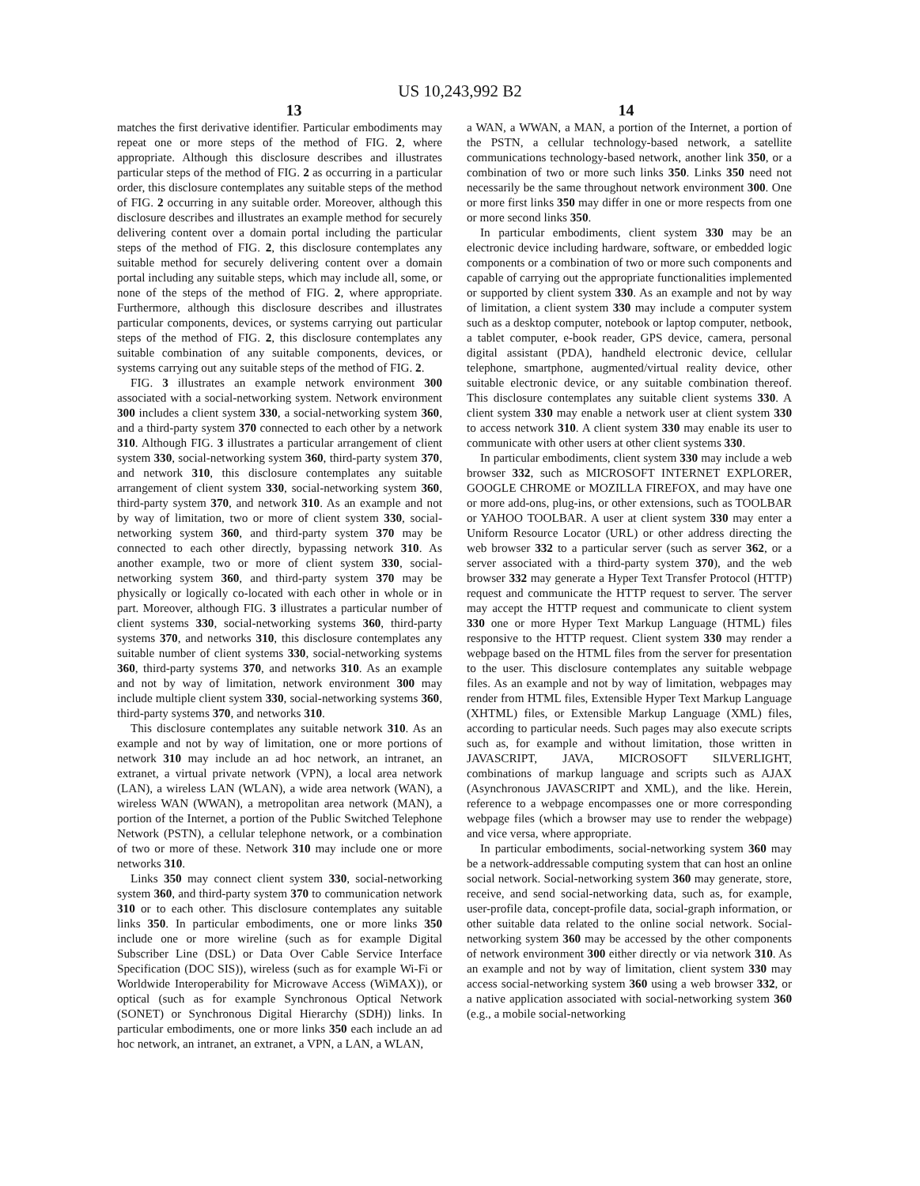US 10,243,992 B2
13 14
matches the first derivative identifier. Particular embodiments may repeat one or more steps of the method of FIG. 2, where appropriate. Although this disclosure describes and illustrates particular steps of the method of FIG. 2 as occurring in a particular order, this disclosure contemplates any suitable steps of the method of FIG. 2 occurring in any suitable order. Moreover, although this disclosure describes and illustrates an example method for securely delivering content over a domain portal including the particular steps of the method of FIG. 2, this disclosure contemplates any suitable method for securely delivering content over a domain portal including any suitable steps, which may include all, some, or none of the steps of the method of FIG. 2, where appropriate. Furthermore, although this disclosure describes and illustrates particular components, devices, or systems carrying out particular steps of the method of FIG. 2, this disclosure contemplates any suitable combination of any suitable components, devices, or systems carrying out any suitable steps of the method of FIG. 2.
FIG. 3 illustrates an example network environment 300 associated with a social-networking system. Network environment 300 includes a client system 330, a social-networking system 360, and a third-party system 370 connected to each other by a network 310. Although FIG. 3 illustrates a particular arrangement of client system 330, social-networking system 360, third-party system 370, and network 310, this disclosure contemplates any suitable arrangement of client system 330, social-networking system 360, third-party system 370, and network 310. As an example and not by way of limitation, two or more of client system 330, social-networking system 360, and third-party system 370 may be connected to each other directly, bypassing network 310. As another example, two or more of client system 330, social-networking system 360, and third-party system 370 may be physically or logically co-located with each other in whole or in part. Moreover, although FIG. 3 illustrates a particular number of client systems 330, social-networking systems 360, third-party systems 370, and networks 310, this disclosure contemplates any suitable number of client systems 330, social-networking systems 360, third-party systems 370, and networks 310. As an example and not by way of limitation, network environment 300 may include multiple client system 330, social-networking systems 360, third-party systems 370, and networks 310.
This disclosure contemplates any suitable network 310. As an example and not by way of limitation, one or more portions of network 310 may include an ad hoc network, an intranet, an extranet, a virtual private network (VPN), a local area network (LAN), a wireless LAN (WLAN), a wide area network (WAN), a wireless WAN (WWAN), a metropolitan area network (MAN), a portion of the Internet, a portion of the Public Switched Telephone Network (PSTN), a cellular telephone network, or a combination of two or more of these. Network 310 may include one or more networks 310.
Links 350 may connect client system 330, social-networking system 360, and third-party system 370 to communication network 310 or to each other. This disclosure contemplates any suitable links 350. In particular embodiments, one or more links 350 include one or more wireline (such as for example Digital Subscriber Line (DSL) or Data Over Cable Service Interface Specification (DOC SIS)), wireless (such as for example Wi-Fi or Worldwide Interoperability for Microwave Access (WiMAX)), or optical (such as for example Synchronous Optical Network (SONET) or Synchronous Digital Hierarchy (SDH)) links. In particular embodiments, one or more links 350 each include an ad hoc network, an intranet, an extranet, a VPN, a LAN, a WLAN,
a WAN, a WWAN, a MAN, a portion of the Internet, a portion of the PSTN, a cellular technology-based network, a satellite communications technology-based network, another link 350, or a combination of two or more such links 350. Links 350 need not necessarily be the same throughout network environment 300. One or more first links 350 may differ in one or more respects from one or more second links 350.
In particular embodiments, client system 330 may be an electronic device including hardware, software, or embedded logic components or a combination of two or more such components and capable of carrying out the appropriate functionalities implemented or supported by client system 330. As an example and not by way of limitation, a client system 330 may include a computer system such as a desktop computer, notebook or laptop computer, netbook, a tablet computer, e-book reader, GPS device, camera, personal digital assistant (PDA), handheld electronic device, cellular telephone, smartphone, augmented/virtual reality device, other suitable electronic device, or any suitable combination thereof. This disclosure contemplates any suitable client systems 330. A client system 330 may enable a network user at client system 330 to access network 310. A client system 330 may enable its user to communicate with other users at other client systems 330.
In particular embodiments, client system 330 may include a web browser 332, such as MICROSOFT INTERNET EXPLORER, GOOGLE CHROME or MOZILLA FIREFOX, and may have one or more add-ons, plug-ins, or other extensions, such as TOOLBAR or YAHOO TOOLBAR. A user at client system 330 may enter a Uniform Resource Locator (URL) or other address directing the web browser 332 to a particular server (such as server 362, or a server associated with a third-party system 370), and the web browser 332 may generate a Hyper Text Transfer Protocol (HTTP) request and communicate the HTTP request to server. The server may accept the HTTP request and communicate to client system 330 one or more Hyper Text Markup Language (HTML) files responsive to the HTTP request. Client system 330 may render a webpage based on the HTML files from the server for presentation to the user. This disclosure contemplates any suitable webpage files. As an example and not by way of limitation, webpages may render from HTML files, Extensible Hyper Text Markup Language (XHTML) files, or Extensible Markup Language (XML) files, according to particular needs. Such pages may also execute scripts such as, for example and without limitation, those written in JAVASCRIPT, JAVA, MICROSOFT SILVERLIGHT, combinations of markup language and scripts such as AJAX (Asynchronous JAVASCRIPT and XML), and the like. Herein, reference to a webpage encompasses one or more corresponding webpage files (which a browser may use to render the webpage) and vice versa, where appropriate.
In particular embodiments, social-networking system 360 may be a network-addressable computing system that can host an online social network. Social-networking system 360 may generate, store, receive, and send social-networking data, such as, for example, user-profile data, concept-profile data, social-graph information, or other suitable data related to the online social network. Social-networking system 360 may be accessed by the other components of network environment 300 either directly or via network 310. As an example and not by way of limitation, client system 330 may access social-networking system 360 using a web browser 332, or a native application associated with social-networking system 360 (e.g., a mobile social-networking